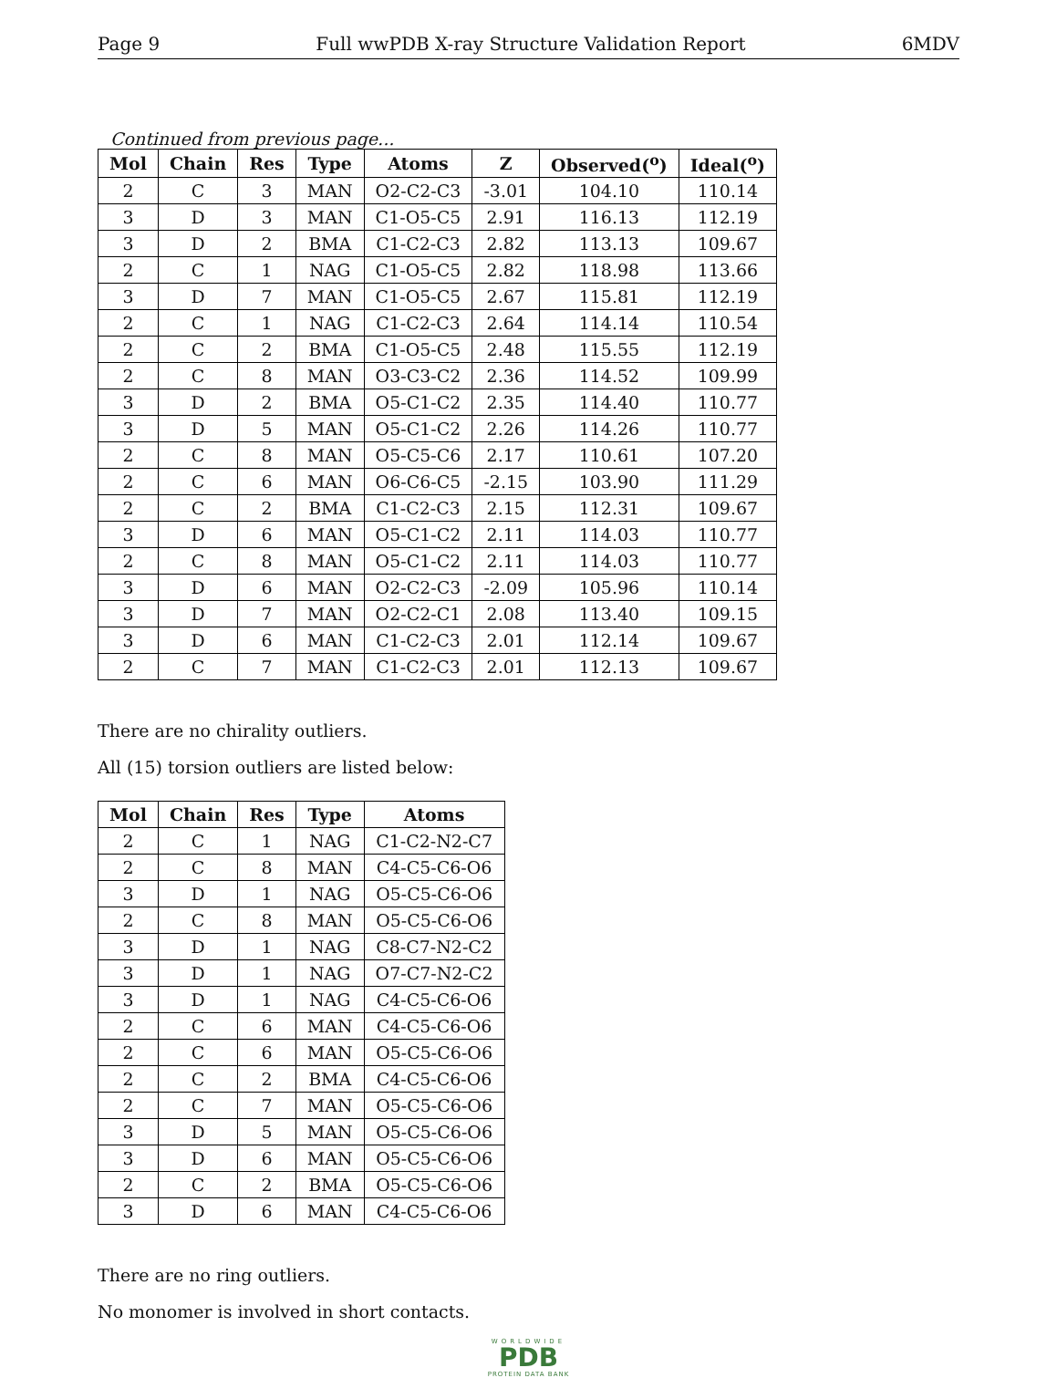Page 9 Full wwPDB X-ray Structure Validation Report 6MDV
Continued from previous page...
| Mol | Chain | Res | Type | Atoms | Z | Observed(<sup>o</sup>) | Ideal(<sup>o</sup>) |
| --- | --- | --- | --- | --- | --- | --- | --- |
| 2 | C | 3 | MAN | O2-C2-C3 | -3.01 | 104.10 | 110.14 |
| 3 | D | 3 | MAN | C1-O5-C5 | 2.91 | 116.13 | 112.19 |
| 3 | D | 2 | BMA | C1-C2-C3 | 2.82 | 113.13 | 109.67 |
| 2 | C | 1 | NAG | C1-O5-C5 | 2.82 | 118.98 | 113.66 |
| 3 | D | 7 | MAN | C1-O5-C5 | 2.67 | 115.81 | 112.19 |
| 2 | C | 1 | NAG | C1-C2-C3 | 2.64 | 114.14 | 110.54 |
| 2 | C | 2 | BMA | C1-O5-C5 | 2.48 | 115.55 | 112.19 |
| 2 | C | 8 | MAN | O3-C3-C2 | 2.36 | 114.52 | 109.99 |
| 3 | D | 2 | BMA | O5-C1-C2 | 2.35 | 114.40 | 110.77 |
| 3 | D | 5 | MAN | O5-C1-C2 | 2.26 | 114.26 | 110.77 |
| 2 | C | 8 | MAN | O5-C5-C6 | 2.17 | 110.61 | 107.20 |
| 2 | C | 6 | MAN | O6-C6-C5 | -2.15 | 103.90 | 111.29 |
| 2 | C | 2 | BMA | C1-C2-C3 | 2.15 | 112.31 | 109.67 |
| 3 | D | 6 | MAN | O5-C1-C2 | 2.11 | 114.03 | 110.77 |
| 2 | C | 8 | MAN | O5-C1-C2 | 2.11 | 114.03 | 110.77 |
| 3 | D | 6 | MAN | O2-C2-C3 | -2.09 | 105.96 | 110.14 |
| 3 | D | 7 | MAN | O2-C2-C1 | 2.08 | 113.40 | 109.15 |
| 3 | D | 6 | MAN | C1-C2-C3 | 2.01 | 112.14 | 109.67 |
| 2 | C | 7 | MAN | C1-C2-C3 | 2.01 | 112.13 | 109.67 |
There are no chirality outliers.
All (15) torsion outliers are listed below:
| Mol | Chain | Res | Type | Atoms |
| --- | --- | --- | --- | --- |
| 2 | C | 1 | NAG | C1-C2-N2-C7 |
| 2 | C | 8 | MAN | C4-C5-C6-O6 |
| 3 | D | 1 | NAG | O5-C5-C6-O6 |
| 2 | C | 8 | MAN | O5-C5-C6-O6 |
| 3 | D | 1 | NAG | C8-C7-N2-C2 |
| 3 | D | 1 | NAG | O7-C7-N2-C2 |
| 3 | D | 1 | NAG | C4-C5-C6-O6 |
| 2 | C | 6 | MAN | C4-C5-C6-O6 |
| 2 | C | 6 | MAN | O5-C5-C6-O6 |
| 2 | C | 2 | BMA | C4-C5-C6-O6 |
| 2 | C | 7 | MAN | O5-C5-C6-O6 |
| 3 | D | 5 | MAN | O5-C5-C6-O6 |
| 3 | D | 6 | MAN | O5-C5-C6-O6 |
| 2 | C | 2 | BMA | O5-C5-C6-O6 |
| 3 | D | 6 | MAN | C4-C5-C6-O6 |
There are no ring outliers.
No monomer is involved in short contacts.
WORLDWIDE
PDB
PROTEIN DATA BANK